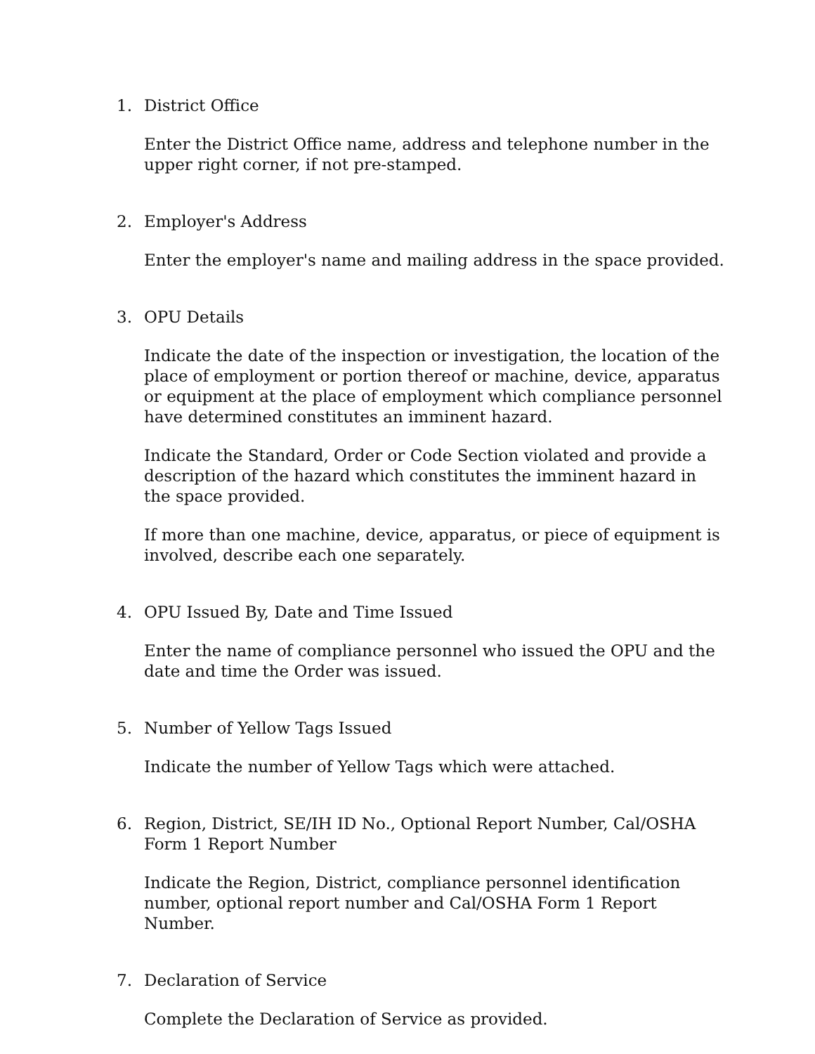1. District Office
Enter the District Office name, address and telephone number in the upper right corner, if not pre-stamped.
2. Employer's Address
Enter the employer's name and mailing address in the space provided.
3. OPU Details
Indicate the date of the inspection or investigation, the location of the place of employment or portion thereof or machine, device, apparatus or equipment at the place of employment which compliance personnel have determined constitutes an imminent hazard.
Indicate the Standard, Order or Code Section violated and provide a description of the hazard which constitutes the imminent hazard in the space provided.
If more than one machine, device, apparatus, or piece of equipment is involved, describe each one separately.
4. OPU Issued By, Date and Time Issued
Enter the name of compliance personnel who issued the OPU and the date and time the Order was issued.
5. Number of Yellow Tags Issued
Indicate the number of Yellow Tags which were attached.
6. Region, District, SE/IH ID No., Optional Report Number, Cal/OSHA Form 1 Report Number
Indicate the Region, District, compliance personnel identification number, optional report number and Cal/OSHA Form 1 Report Number.
7. Declaration of Service
Complete the Declaration of Service as provided.